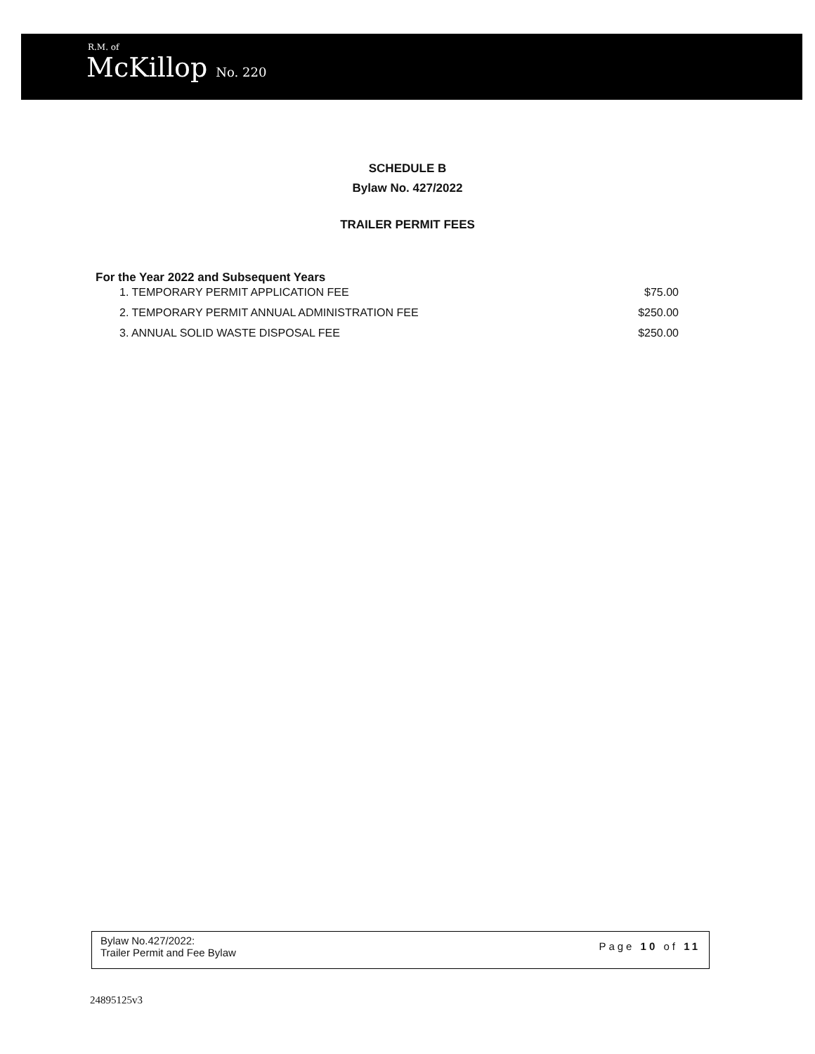R.M. of
McKillop No. 220
SCHEDULE B
Bylaw No. 427/2022
TRAILER PERMIT FEES
For the Year 2022 and Subsequent Years
1. TEMPORARY PERMIT APPLICATION FEE $75.00
2. TEMPORARY PERMIT ANNUAL ADMINISTRATION FEE $250.00
3. ANNUAL SOLID WASTE DISPOSAL FEE $250.00
Bylaw No.427/2022:
Trailer Permit and Fee Bylaw
Page 10 of 11
24895125v3